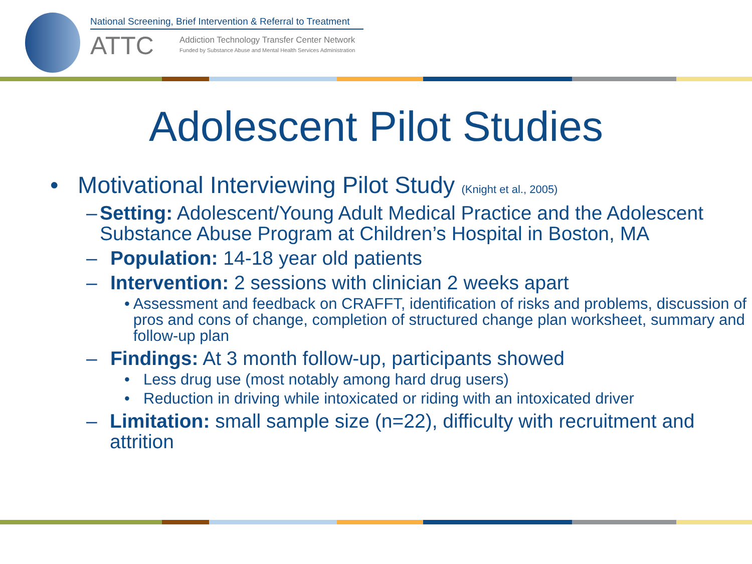National Screening, Brief Intervention & Referral to Treatment
ATTC
Addiction Technology Transfer Center Network
Funded by Substance Abuse and Mental Health Services Administration
Adolescent Pilot Studies
• Motivational Interviewing Pilot Study (Knight et al., 2005)
– Setting: Adolescent/Young Adult Medical Practice and the Adolescent Substance Abuse Program at Children’s Hospital in Boston, MA
– Population: 14-18 year old patients
– Intervention: 2 sessions with clinician 2 weeks apart
• Assessment and feedback on CRAFFT, identification of risks and problems, discussion of pros and cons of change, completion of structured change plan worksheet, summary and follow-up plan
– Findings: At 3 month follow-up, participants showed
• Less drug use (most notably among hard drug users)
• Reduction in driving while intoxicated or riding with an intoxicated driver
– Limitation: small sample size (n=22), difficulty with recruitment and attrition